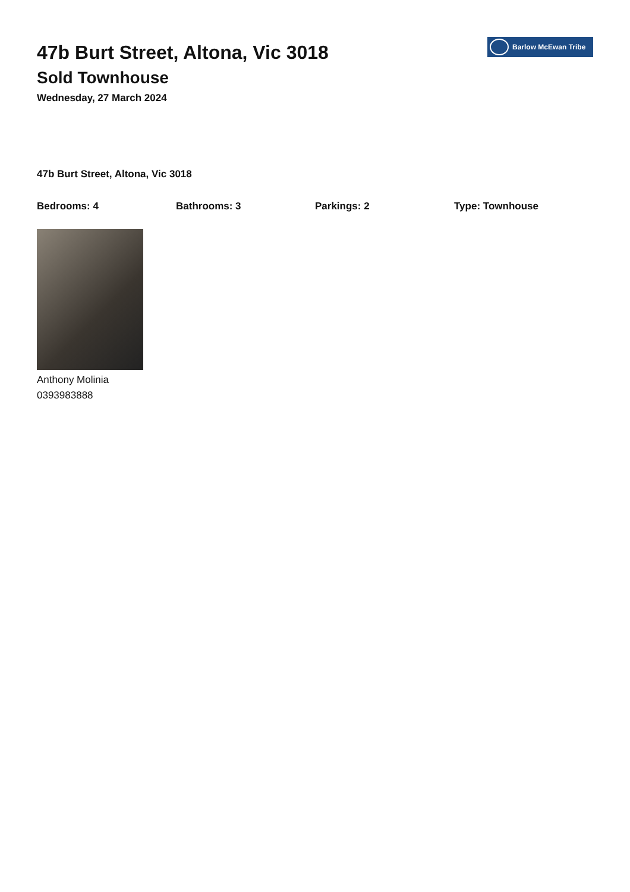47b Burt Street, Altona, Vic 3018
Sold Townhouse
Wednesday, 27 March 2024
Barlow McEwan Tribe
47b Burt Street, Altona, Vic 3018
Bedrooms: 4 Bathrooms: 3 Parkings: 2 Type: Townhouse
Anthony Molinia
0393983888